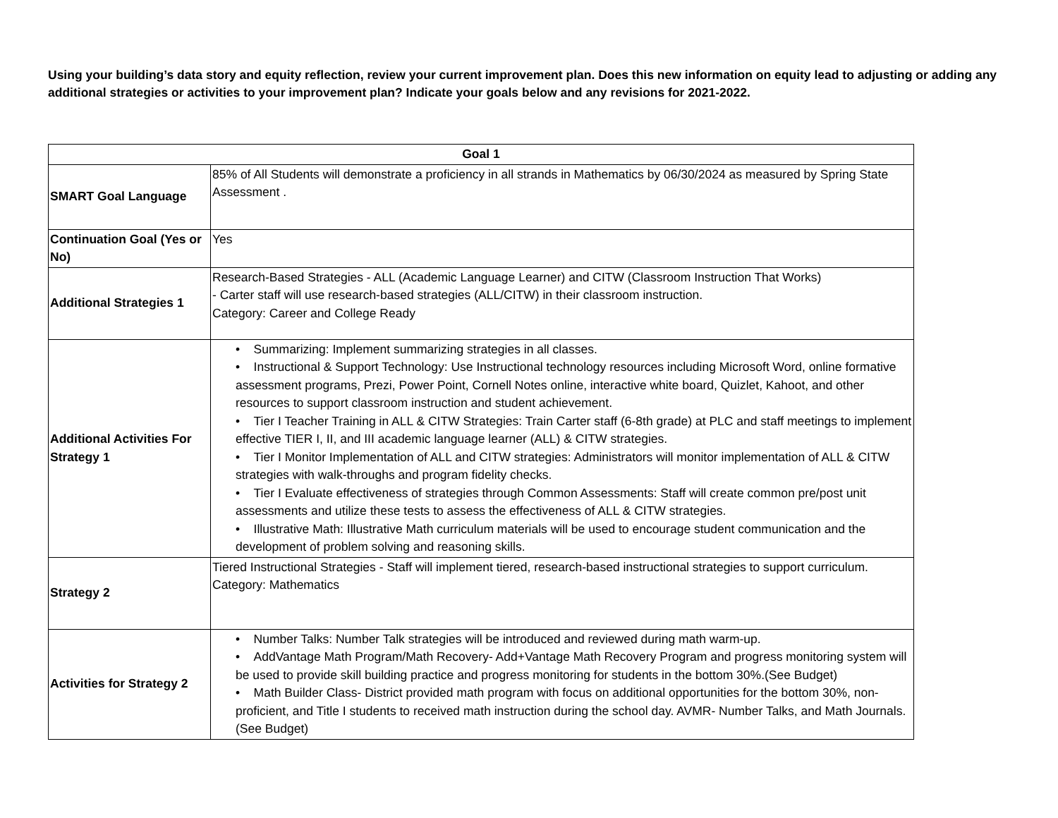Using your building’s data story and equity reflection, review your current improvement plan. Does this new information on equity lead to adjusting or adding any additional strategies or activities to your improvement plan? Indicate your goals below and any revisions for 2021-2022.
| Goal 1 | |
| --- | --- |
| SMART Goal Language | 85% of All Students will demonstrate a proficiency in all strands in Mathematics by 06/30/2024 as measured by Spring State Assessment . |
| Continuation Goal (Yes or No) | Yes |
| Additional Strategies 1 | Research-Based Strategies - ALL (Academic Language Learner) and CITW (Classroom Instruction That Works) - Carter staff will use research-based strategies (ALL/CITW) in their classroom instruction. Category: Career and College Ready |
| Additional Activities For Strategy 1 | • Summarizing: Implement summarizing strategies in all classes. • Instructional & Support Technology: Use Instructional technology resources including Microsoft Word, online formative assessment programs, Prezi, Power Point, Cornell Notes online, interactive white board, Quizlet, Kahoot, and other resources to support classroom instruction and student achievement. • Tier I Teacher Training in ALL & CITW Strategies: Train Carter staff (6-8th grade) at PLC and staff meetings to implement effective TIER I, II, and III academic language learner (ALL) & CITW strategies. • Tier I Monitor Implementation of ALL and CITW strategies: Administrators will monitor implementation of ALL & CITW strategies with walk-throughs and program fidelity checks. • Tier I Evaluate effectiveness of strategies through Common Assessments: Staff will create common pre/post unit assessments and utilize these tests to assess the effectiveness of ALL & CITW strategies. • Illustrative Math: Illustrative Math curriculum materials will be used to encourage student communication and the development of problem solving and reasoning skills. |
| Strategy 2 | Tiered Instructional Strategies - Staff will implement tiered, research-based instructional strategies to support curriculum. Category: Mathematics |
| Activities for Strategy 2 | • Number Talks: Number Talk strategies will be introduced and reviewed during math warm-up. • AddVantage Math Program/Math Recovery- Add+Vantage Math Recovery Program and progress monitoring system will be used to provide skill building practice and progress monitoring for students in the bottom 30%.(See Budget) • Math Builder Class- District provided math program with focus on additional opportunities for the bottom 30%, non-proficient, and Title I students to received math instruction during the school day. AVMR- Number Talks, and Math Journals. (See Budget) |